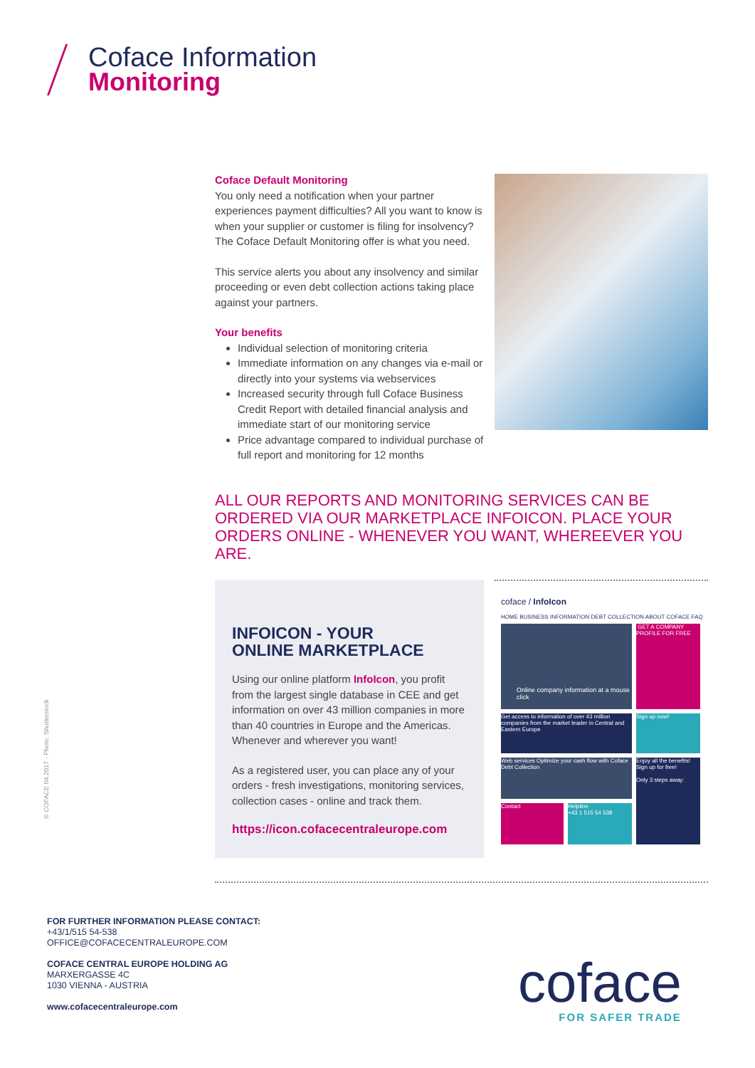Coface Information
Monitoring
Coface Default Monitoring
You only need a notification when your partner experiences payment difficulties? All you want to know is when your supplier or customer is filing for insolvency? The Coface Default Monitoring offer is what you need.
This service alerts you about any insolvency and similar proceeding or even debt collection actions taking place against your partners.
Your benefits
Individual selection of monitoring criteria
Immediate information on any changes via e-mail or directly into your systems via webservices
Increased security through full Coface Business Credit Report with detailed financial analysis and immediate start of our monitoring service
Price advantage compared to individual purchase of full report and monitoring for 12 months
ALL OUR REPORTS AND MONITORING SERVICES CAN BE ORDERED VIA OUR MARKETPLACE INFOICON. PLACE YOUR ORDERS ONLINE - WHENEVER YOU WANT, WHEREEVER YOU ARE.
INFOICON - YOUR
ONLINE MARKETPLACE
Using our online platform InfoIcon, you profit from the largest single database in CEE and get information on over 43 million companies in more than 40 countries in Europe and the Americas. Whenever and wherever you want!
As a registered user, you can place any of your orders - fresh investigations, monitoring services, collection cases - online and track them.
https://icon.cofacecentraleurope.com
coface / InfoIcon
HOME BUSINESS INFORMATION DEBT COLLECTION ABOUT COFACE FAQ
Online company information at a mouse click
GET A COMPANY PROFILE FOR FREE
Get access to information of over 43 million companies from the market leader in Central and Eastern Europe
Sign up now!
Web services Optimize your cash flow with Coface Debt Collection
Enjoy all the benefits! Sign up for free!
Only 3 steps away:
Contact
Helpline
+43 1 515 54 538
© COFACE 04.2017 - Photo: Shutterstock
FOR FURTHER INFORMATION PLEASE CONTACT:
+43/1/515 54-538
OFFICE@COFACECENTRALEUROPE.COM
COFACE CENTRAL EUROPE HOLDING AG
MARXERGASSE 4C
1030 VIENNA - AUSTRIA
www.cofacecentraleurope.com
coface
FOR SAFER TRADE